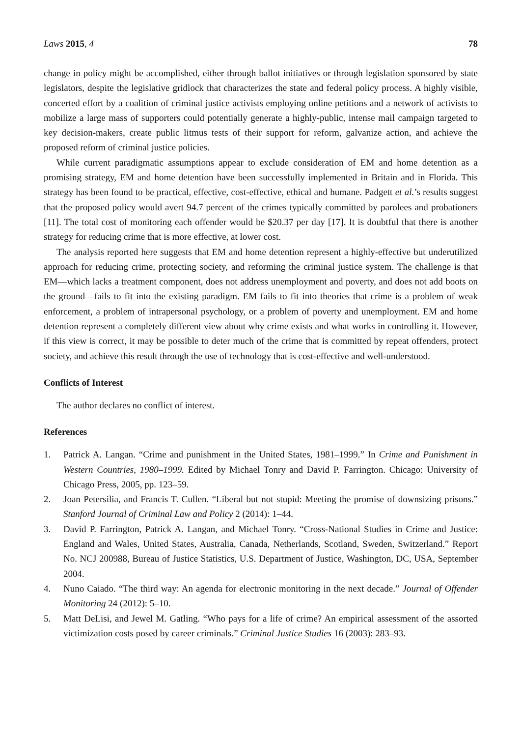Laws 2015, 4 78
change in policy might be accomplished, either through ballot initiatives or through legislation sponsored by state legislators, despite the legislative gridlock that characterizes the state and federal policy process. A highly visible, concerted effort by a coalition of criminal justice activists employing online petitions and a network of activists to mobilize a large mass of supporters could potentially generate a highly-public, intense mail campaign targeted to key decision-makers, create public litmus tests of their support for reform, galvanize action, and achieve the proposed reform of criminal justice policies.
While current paradigmatic assumptions appear to exclude consideration of EM and home detention as a promising strategy, EM and home detention have been successfully implemented in Britain and in Florida. This strategy has been found to be practical, effective, cost-effective, ethical and humane. Padgett et al.’s results suggest that the proposed policy would avert 94.7 percent of the crimes typically committed by parolees and probationers [11]. The total cost of monitoring each offender would be $20.37 per day [17]. It is doubtful that there is another strategy for reducing crime that is more effective, at lower cost.
The analysis reported here suggests that EM and home detention represent a highly-effective but underutilized approach for reducing crime, protecting society, and reforming the criminal justice system. The challenge is that EM—which lacks a treatment component, does not address unemployment and poverty, and does not add boots on the ground—fails to fit into the existing paradigm. EM fails to fit into theories that crime is a problem of weak enforcement, a problem of intrapersonal psychology, or a problem of poverty and unemployment. EM and home detention represent a completely different view about why crime exists and what works in controlling it. However, if this view is correct, it may be possible to deter much of the crime that is committed by repeat offenders, protect society, and achieve this result through the use of technology that is cost-effective and well-understood.
Conflicts of Interest
The author declares no conflict of interest.
References
1. Patrick A. Langan. “Crime and punishment in the United States, 1981–1999.” In Crime and Punishment in Western Countries, 1980–1999. Edited by Michael Tonry and David P. Farrington. Chicago: University of Chicago Press, 2005, pp. 123–59.
2. Joan Petersilia, and Francis T. Cullen. “Liberal but not stupid: Meeting the promise of downsizing prisons.” Stanford Journal of Criminal Law and Policy 2 (2014): 1–44.
3. David P. Farrington, Patrick A. Langan, and Michael Tonry. “Cross-National Studies in Crime and Justice: England and Wales, United States, Australia, Canada, Netherlands, Scotland, Sweden, Switzerland.” Report No. NCJ 200988, Bureau of Justice Statistics, U.S. Department of Justice, Washington, DC, USA, September 2004.
4. Nuno Caiado. “The third way: An agenda for electronic monitoring in the next decade.” Journal of Offender Monitoring 24 (2012): 5–10.
5. Matt DeLisi, and Jewel M. Gatling. “Who pays for a life of crime? An empirical assessment of the assorted victimization costs posed by career criminals.” Criminal Justice Studies 16 (2003): 283–93.